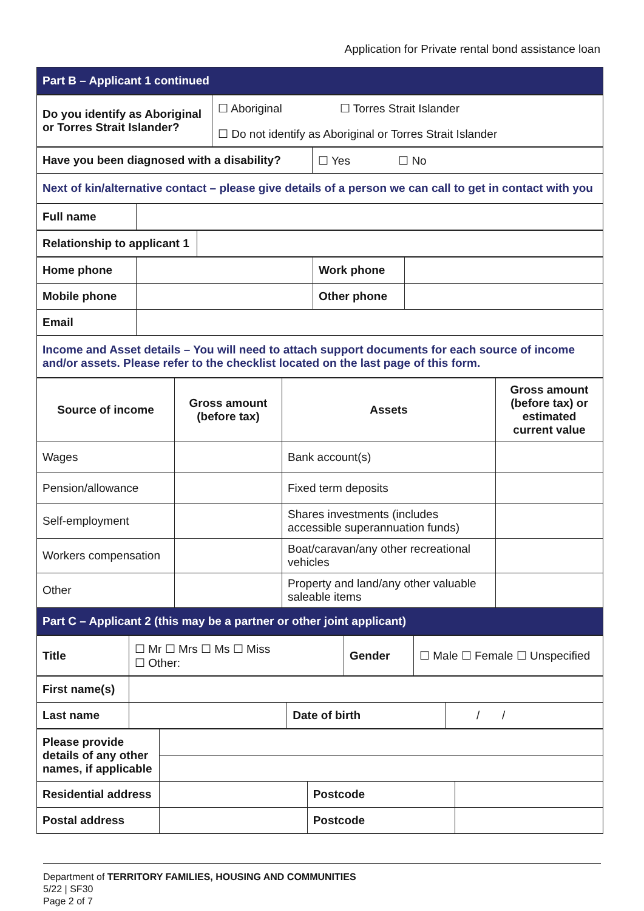Application for Private rental bond assistance loan
| Part B – Applicant 1 continued |
| Do you identify as Aboriginal or Torres Strait Islander? | ☐ Aboriginal ☐ Torres Strait Islander |
| | ☐ Do not identify as Aboriginal or Torres Strait Islander |
| Have you been diagnosed with a disability? | ☐ Yes ☐ No |
| Next of kin/alternative contact – please give details of a person we can call to get in contact with you | |
| Full name | |
| Relationship to applicant 1 | |
| Home phone | | Work phone | |
| Mobile phone | | Other phone | |
| Email | | | |
| Income and Asset details – You will need to attach support documents for each source of income and/or assets. Please refer to the checklist located on the last page of this form. | | | |
| Source of income | Gross amount (before tax) | Assets | Gross amount (before tax) or estimated current value |
| --- | --- | --- | --- |
| Wages | | Bank account(s) | |
| Pension/allowance | | Fixed term deposits | |
| Self-employment | | Shares investments (includes accessible superannuation funds) | |
| Workers compensation | | Boat/caravan/any other recreational vehicles | |
| Other | | Property and land/any other valuable saleable items | |
| Part C – Applicant 2 (this may be a partner or other joint applicant) | | | |
| Title | ☐ Mr ☐ Mrs ☐ Ms ☐ Miss ☐ Other: | Gender | ☐ Male ☐ Female ☐ Unspecified |
| First name(s) | | | |
| Last name | | Date of birth | / / |
| Please provide details of any other names, if applicable | | | |
| Residential address | | Postcode | |
| Postal address | | Postcode | |
Department of TERRITORY FAMILIES, HOUSING AND COMMUNITIES
5/22 | SF30
Page 2 of 7